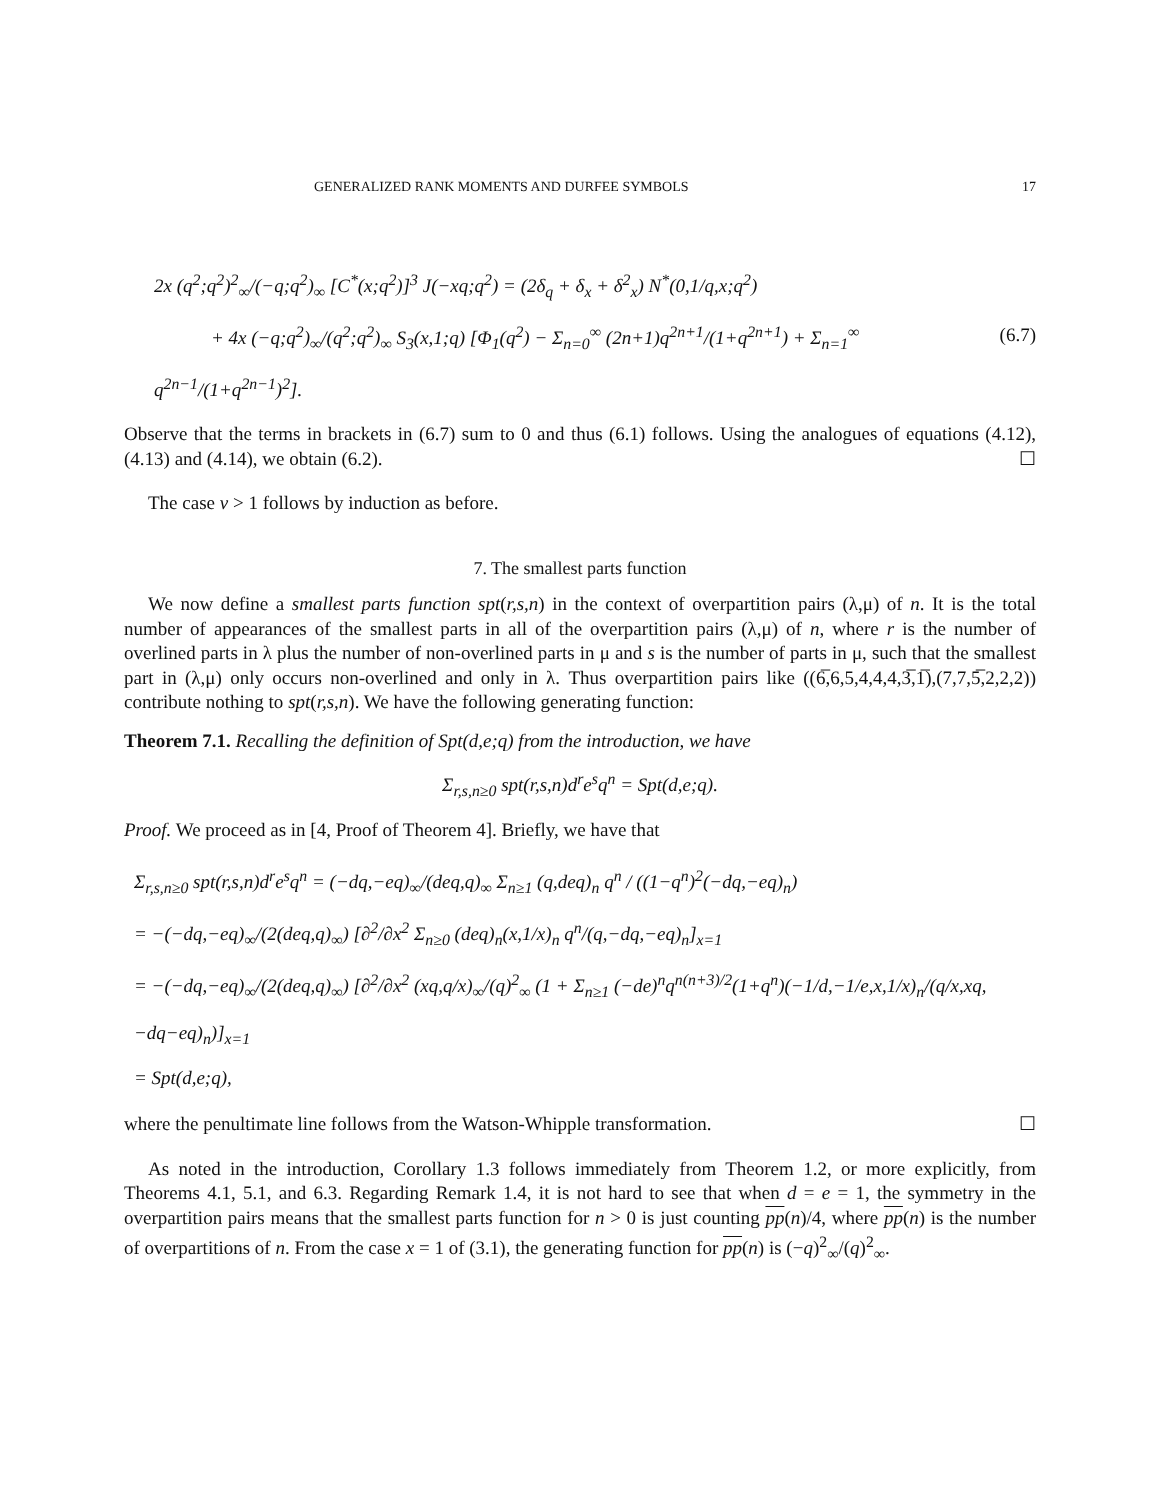GENERALIZED RANK MOMENTS AND DURFEE SYMBOLS 17
2x (q<sup>2</sup>;q<sup>2</sup>)<sup>2</sup><sub>∞</sub>/(−q;q<sup>2</sup>)<sub>∞</sub> [C<sup>*</sup>(x;q<sup>2</sup>)]<sup>3</sup> J(−xq;q<sup>2</sup>) = (2δ<sub>q</sub> + δ<sub>x</sub> + δ<sup>2</sup><sub>x</sub>) N<sup>*</sup>(0,1/q,x;q<sup>2</sup>)
+ 4x (−q;q<sup>2</sup>)<sub>∞</sub>/(q<sup>2</sup>;q<sup>2</sup>)<sub>∞</sub> S<sub>3</sub>(x,1;q) [Φ<sub>1</sub>(q<sup>2</sup>) − Σ<sub>n=0</sub><sup>∞</sup> (2n+1)q<sup>2n+1</sup>/(1+q<sup>2n+1</sup>) + Σ<sub>n=1</sub><sup>∞</sup> q<sup>2n−1</sup>/(1+q<sup>2n−1</sup>)<sup>2</sup>].
(6.7)
Observe that the terms in brackets in (6.7) sum to 0 and thus (6.1) follows. Using the analogues of equations (4.12), (4.13) and (4.14), we obtain (6.2). ☐
The case v > 1 follows by induction as before.
7. The smallest parts function
We now define a smallest parts function spt(r,s,n) in the context of overpartition pairs (λ,μ) of n. It is the total number of appearances of the smallest parts in all of the overpartition pairs (λ,μ) of n, where r is the number of overlined parts in λ plus the number of non-overlined parts in μ and s is the number of parts in μ, such that the smallest part in (λ,μ) only occurs non-overlined and only in λ. Thus overpartition pairs like ((6̅,6,5,4,4,4,3̅,1̅),(7,7,5̅,2,2,2)) contribute nothing to spt(r,s,n). We have the following generating function:
Theorem 7.1. Recalling the definition of Spt(d,e;q) from the introduction, we have
Σ<sub>r,s,n≥0</sub> spt(r,s,n)d<sup>r</sup>e<sup>s</sup>q<sup>n</sup> = Spt(d,e;q).
Proof. We proceed as in [4, Proof of Theorem 4]. Briefly, we have that
Σ<sub>r,s,n≥0</sub> spt(r,s,n)d<sup>r</sup>e<sup>s</sup>q<sup>n</sup> = (−dq,−eq)<sub>∞</sub>/(deq,q)<sub>∞</sub> Σ<sub>n≥1</sub> (q,deq)<sub>n</sub> q<sup>n</sup> / ((1−q<sup>n</sup>)<sup>2</sup>(−dq,−eq)<sub>n</sub>)
= −(−dq,−eq)<sub>∞</sub>/(2(deq,q)<sub>∞</sub>) [∂<sup>2</sup>/∂x<sup>2</sup> Σ<sub>n≥0</sub> (deq)<sub>n</sub>(x,1/x)<sub>n</sub> q<sup>n</sup>/(q,−dq,−eq)<sub>n</sub>]<sub>x=1</sub>
= −(−dq,−eq)<sub>∞</sub>/(2(deq,q)<sub>∞</sub>) [∂<sup>2</sup>/∂x<sup>2</sup> (xq,q/x)<sub>∞</sub>/(q)<sup>2</sup><sub>∞</sub> (1 + Σ<sub>n≥1</sub> (−de)<sup>n</sup>q<sup>n(n+3)/2</sup>(1+q<sup>n</sup>)(−1/d,−1/e,x,1/x)<sub>n</sub>/(q/x,xq,−dq−eq)<sub>n</sub>)]<sub>x=1</sub>
= Spt(d,e;q),
where the penultimate line follows from the Watson-Whipple transformation. ☐
As noted in the introduction, Corollary 1.3 follows immediately from Theorem 1.2, or more explicitly, from Theorems 4.1, 5.1, and 6.3. Regarding Remark 1.4, it is not hard to see that when d = e = 1, the symmetry in the overpartition pairs means that the smallest parts function for n > 0 is just counting pp(n)/4, where pp(n) is the number of overpartitions of n. From the case x = 1 of (3.1), the generating function for pp(n) is (−q)<sup>2</sup><sub>∞</sub>/(q)<sup>2</sup><sub>∞</sub>.